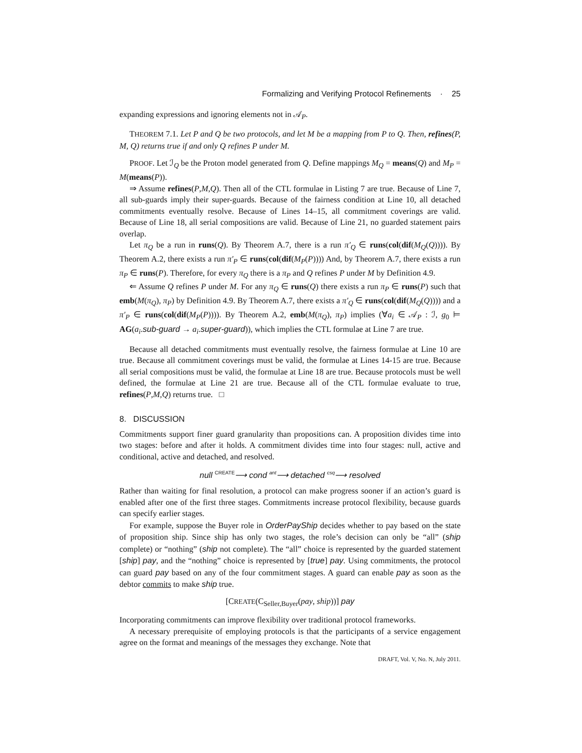Formalizing and Verifying Protocol Refinements · 25
expanding expressions and ignoring elements not in 𝒜<sub>P</sub>.
THEOREM 7.1. Let P and Q be two protocols, and let M be a mapping from P to Q. Then, refines(P, M, Q) returns true if and only Q refines P under M.
PROOF. Let ℐ<sub>Q</sub> be the Proton model generated from Q. Define mappings M<sub>Q</sub> = means(Q) and M<sub>P</sub> = M(means(P)).
⇒ Assume refines(P,M,Q). Then all of the CTL formulae in Listing 7 are true. Because of Line 7, all sub-guards imply their super-guards. Because of the fairness condition at Line 10, all detached commitments eventually resolve. Because of Lines 14–15, all commitment coverings are valid. Because of Line 18, all serial compositions are valid. Because of Line 21, no guarded statement pairs overlap.
Let π<sub>Q</sub> be a run in runs(Q). By Theorem A.7, there is a run π′<sub>Q</sub> ∈ runs(col(dif(M<sub>Q</sub>(Q)))). By Theorem A.2, there exists a run π′<sub>P</sub> ∈ runs(col(dif(M<sub>P</sub>(P)))) And, by Theorem A.7, there exists a run π<sub>P</sub> ∈ runs(P). Therefore, for every π<sub>Q</sub> there is a π<sub>P</sub> and Q refines P under M by Definition 4.9.
⇐ Assume Q refines P under M. For any π<sub>Q</sub> ∈ runs(Q) there exists a run π<sub>P</sub> ∈ runs(P) such that emb(M(π<sub>Q</sub>), π<sub>P</sub>) by Definition 4.9. By Theorem A.7, there exists a π′<sub>Q</sub> ∈ runs(col(dif(M<sub>Q</sub>(Q)))) and a π′<sub>P</sub> ∈ runs(col(dif(M<sub>P</sub>(P)))). By Theorem A.2, emb(M(π<sub>Q</sub>), π<sub>P</sub>) implies (∀a<sub>i</sub> ∈ 𝒜<sub>P</sub> : ℐ, g<sub>0</sub> ⊨ AG(a<sub>i</sub>.sub-guard → a<sub>i</sub>.super-guard)), which implies the CTL formulae at Line 7 are true.
Because all detached commitments must eventually resolve, the fairness formulae at Line 10 are true. Because all commitment coverings must be valid, the formulae at Lines 14-15 are true. Because all serial compositions must be valid, the formulae at Line 18 are true. Because protocols must be well defined, the formulae at Line 21 are true. Because all of the CTL formulae evaluate to true, refines(P,M,Q) returns true. □
8. DISCUSSION
Commitments support finer guard granularity than propositions can. A proposition divides time into two stages: before and after it holds. A commitment divides time into four stages: null, active and conditional, active and detached, and resolved.
null <sup>CREATE</sup>⟶ cond <sup>ant</sup>⟶ detached <sup>csq</sup>⟶ resolved
Rather than waiting for final resolution, a protocol can make progress sooner if an action’s guard is enabled after one of the first three stages. Commitments increase protocol flexibility, because guards can specify earlier stages.
For example, suppose the Buyer role in OrderPayShip decides whether to pay based on the state of proposition ship. Since ship has only two stages, the role’s decision can only be “all” (ship complete) or “nothing” (ship not complete). The “all” choice is represented by the guarded statement [ship] pay, and the “nothing” choice is represented by [true] pay. Using commitments, the protocol can guard pay based on any of the four commitment stages. A guard can enable pay as soon as the debtor commits to make ship true.
[CREATE(C<sub>Seller,Buyer</sub>(pay, ship))] pay
Incorporating commitments can improve flexibility over traditional protocol frameworks.
A necessary prerequisite of employing protocols is that the participants of a service engagement agree on the format and meanings of the messages they exchange. Note that
DRAFT, Vol. V, No. N, July 2011.